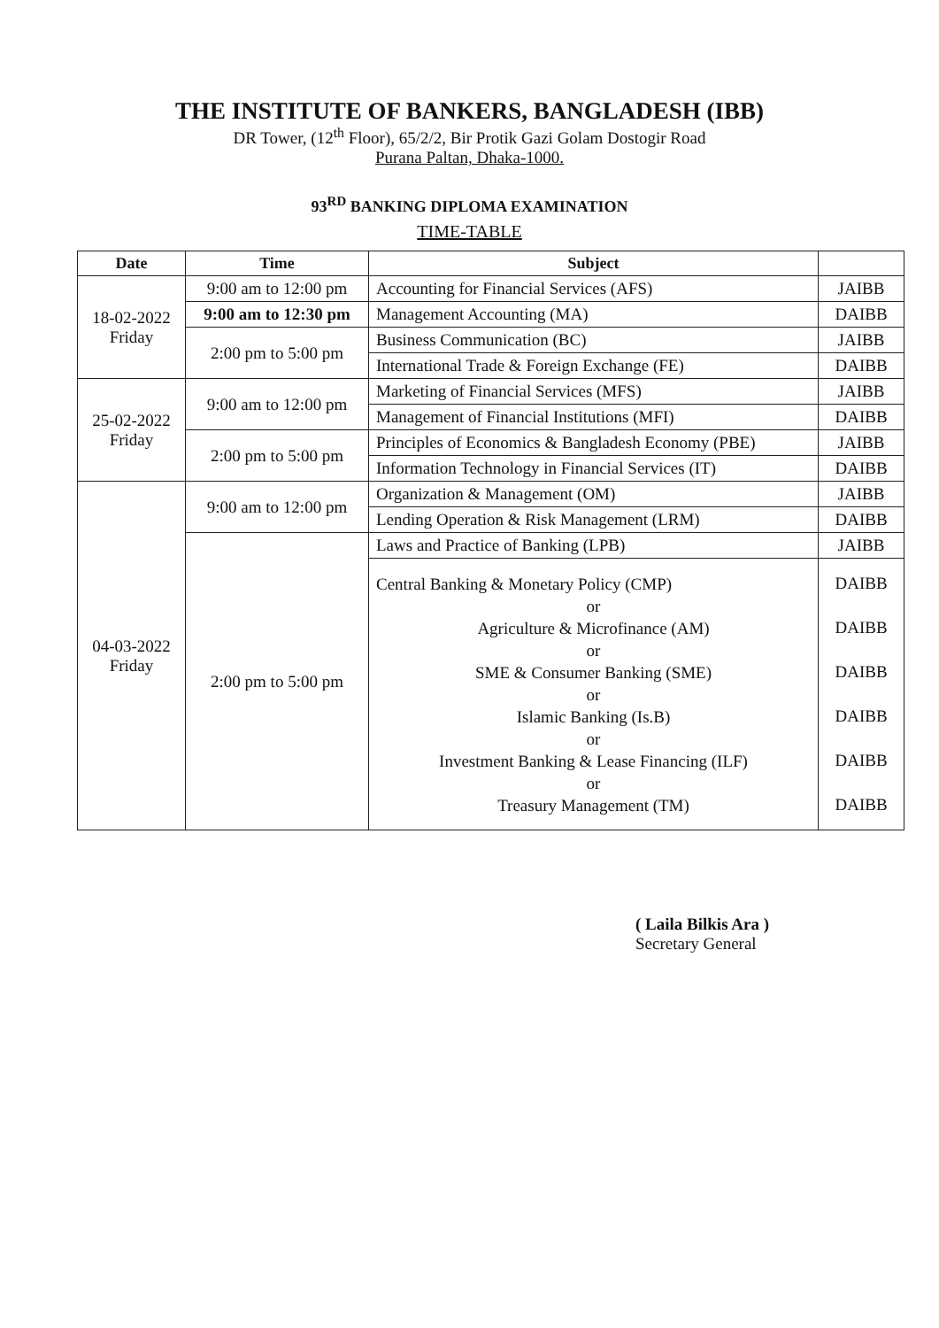THE INSTITUTE OF BANKERS, BANGLADESH (IBB)
DR Tower, (12<sup>th</sup> Floor), 65/2/2, Bir Protik Gazi Golam Dostogir Road
Purana Paltan, Dhaka-1000.
93<sup>RD</sup> BANKING DIPLOMA EXAMINATION
TIME-TABLE
| Date | Time | Subject | |
| --- | --- | --- | --- |
| 18-02-2022 Friday | 9:00 am to 12:00 pm | Accounting for Financial Services (AFS) | JAIBB |
| | 9:00 am to 12:30 pm | Management Accounting (MA) | DAIBB |
| | 2:00 pm to 5:00 pm | Business Communication (BC) | JAIBB |
| | | International Trade & Foreign Exchange (FE) | DAIBB |
| 25-02-2022 Friday | 9:00 am to 12:00 pm | Marketing of Financial Services (MFS) | JAIBB |
| | | Management of Financial Institutions (MFI) | DAIBB |
| | 2:00 pm to 5:00 pm | Principles of Economics & Bangladesh Economy (PBE) | JAIBB |
| | | Information Technology in Financial Services (IT) | DAIBB |
| 04-03-2022 Friday | 9:00 am to 12:00 pm | Organization & Management (OM) | JAIBB |
| | | Lending Operation & Risk Management (LRM) | DAIBB |
| | 2:00 pm to 5:00 pm | Laws and Practice of Banking (LPB) | JAIBB |
| | | Central Banking & Monetary Policy (CMP) or Agriculture & Microfinance (AM) or SME & Consumer Banking (SME) or Islamic Banking (Is.B) or Investment Banking & Lease Financing (ILF) or Treasury Management (TM) | DAIBB DAIBB DAIBB DAIBB DAIBB DAIBB |
( Laila Bilkis Ara )
Secretary General